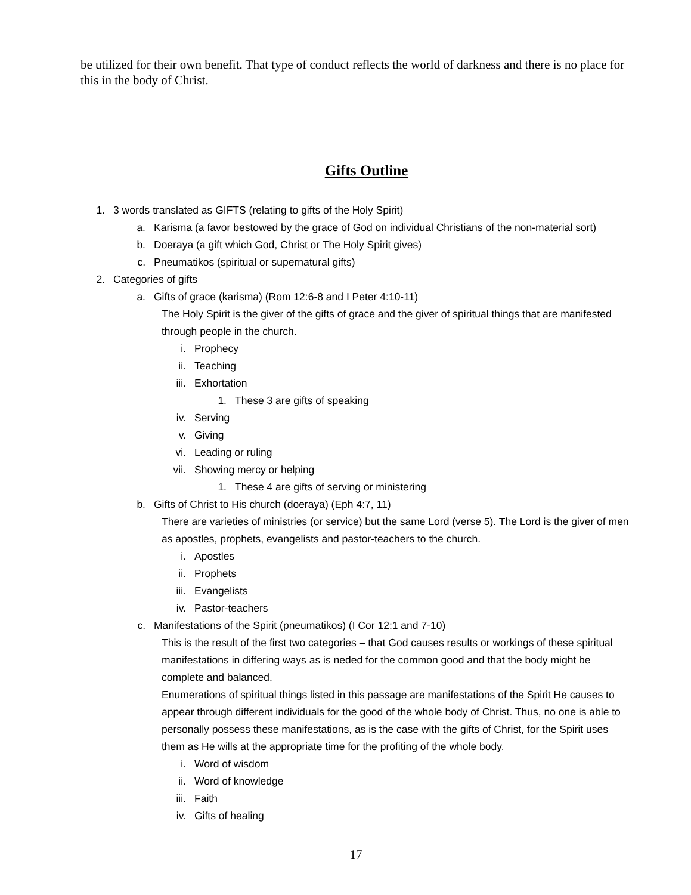be utilized for their own benefit. That type of conduct reflects the world of darkness and there is no place for this in the body of Christ.
Gifts Outline
1. 3 words translated as GIFTS (relating to gifts of the Holy Spirit)
a. Karisma (a favor bestowed by the grace of God on individual Christians of the non-material sort)
b. Doeraya (a gift which God, Christ or The Holy Spirit gives)
c. Pneumatikos (spiritual or supernatural gifts)
2. Categories of gifts
a. Gifts of grace (karisma) (Rom 12:6-8 and I Peter 4:10-11)
The Holy Spirit is the giver of the gifts of grace and the giver of spiritual things that are manifested through people in the church.
i. Prophecy
ii. Teaching
iii. Exhortation
1. These 3 are gifts of speaking
iv. Serving
v. Giving
vi. Leading or ruling
vii. Showing mercy or helping
1. These 4 are gifts of serving or ministering
b. Gifts of Christ to His church (doeraya) (Eph 4:7, 11)
There are varieties of ministries (or service) but the same Lord (verse 5). The Lord is the giver of men as apostles, prophets, evangelists and pastor-teachers to the church.
i. Apostles
ii. Prophets
iii. Evangelists
iv. Pastor-teachers
c. Manifestations of the Spirit (pneumatikos) (I Cor 12:1 and 7-10)
This is the result of the first two categories – that God causes results or workings of these spiritual manifestations in differing ways as is neded for the common good and that the body might be complete and balanced.
Enumerations of spiritual things listed in this passage are manifestations of the Spirit He causes to appear through different individuals for the good of the whole body of Christ. Thus, no one is able to personally possess these manifestations, as is the case with the gifts of Christ, for the Spirit uses them as He wills at the appropriate time for the profiting of the whole body.
i. Word of wisdom
ii. Word of knowledge
iii. Faith
iv. Gifts of healing
17